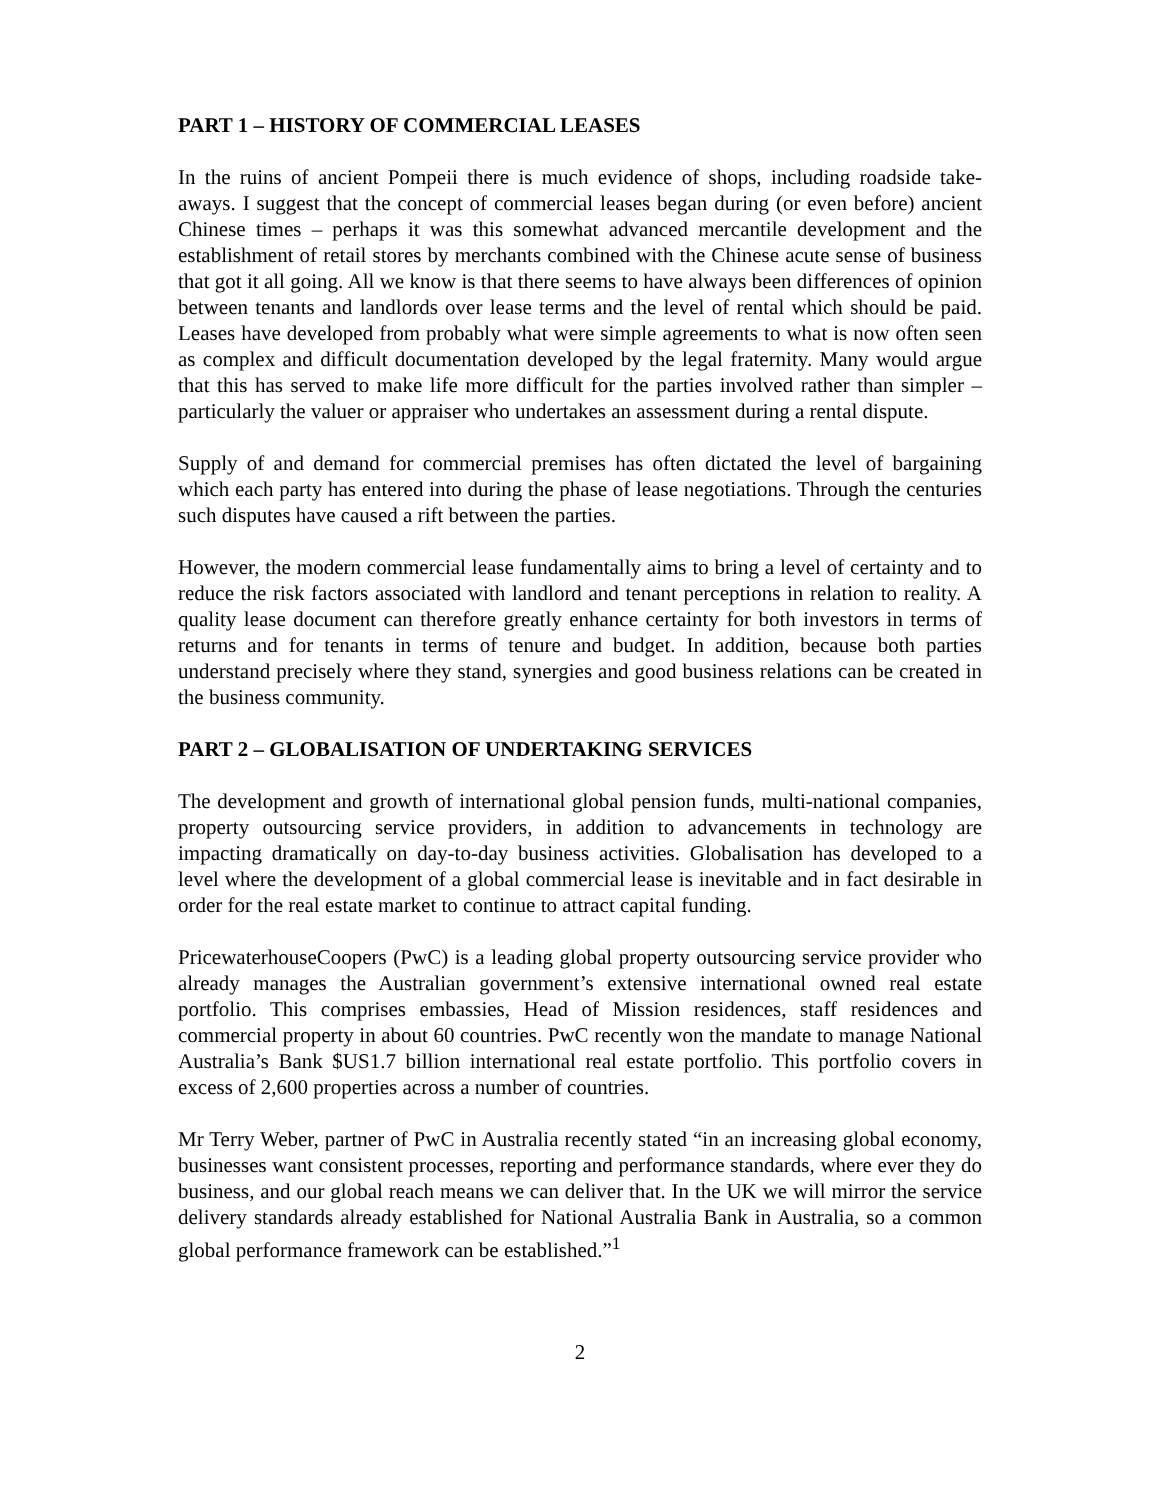PART 1 – HISTORY OF COMMERCIAL LEASES
In the ruins of ancient Pompeii there is much evidence of shops, including roadside take-aways. I suggest that the concept of commercial leases began during (or even before) ancient Chinese times – perhaps it was this somewhat advanced mercantile development and the establishment of retail stores by merchants combined with the Chinese acute sense of business that got it all going. All we know is that there seems to have always been differences of opinion between tenants and landlords over lease terms and the level of rental which should be paid. Leases have developed from probably what were simple agreements to what is now often seen as complex and difficult documentation developed by the legal fraternity. Many would argue that this has served to make life more difficult for the parties involved rather than simpler – particularly the valuer or appraiser who undertakes an assessment during a rental dispute.
Supply of and demand for commercial premises has often dictated the level of bargaining which each party has entered into during the phase of lease negotiations. Through the centuries such disputes have caused a rift between the parties.
However, the modern commercial lease fundamentally aims to bring a level of certainty and to reduce the risk factors associated with landlord and tenant perceptions in relation to reality. A quality lease document can therefore greatly enhance certainty for both investors in terms of returns and for tenants in terms of tenure and budget. In addition, because both parties understand precisely where they stand, synergies and good business relations can be created in the business community.
PART 2 – GLOBALISATION OF UNDERTAKING SERVICES
The development and growth of international global pension funds, multi-national companies, property outsourcing service providers, in addition to advancements in technology are impacting dramatically on day-to-day business activities. Globalisation has developed to a level where the development of a global commercial lease is inevitable and in fact desirable in order for the real estate market to continue to attract capital funding.
PricewaterhouseCoopers (PwC) is a leading global property outsourcing service provider who already manages the Australian government’s extensive international owned real estate portfolio. This comprises embassies, Head of Mission residences, staff residences and commercial property in about 60 countries. PwC recently won the mandate to manage National Australia’s Bank $US1.7 billion international real estate portfolio. This portfolio covers in excess of 2,600 properties across a number of countries.
Mr Terry Weber, partner of PwC in Australia recently stated “in an increasing global economy, businesses want consistent processes, reporting and performance standards, where ever they do business, and our global reach means we can deliver that. In the UK we will mirror the service delivery standards already established for National Australia Bank in Australia, so a common global performance framework can be established.”<sup>1</sup>
2